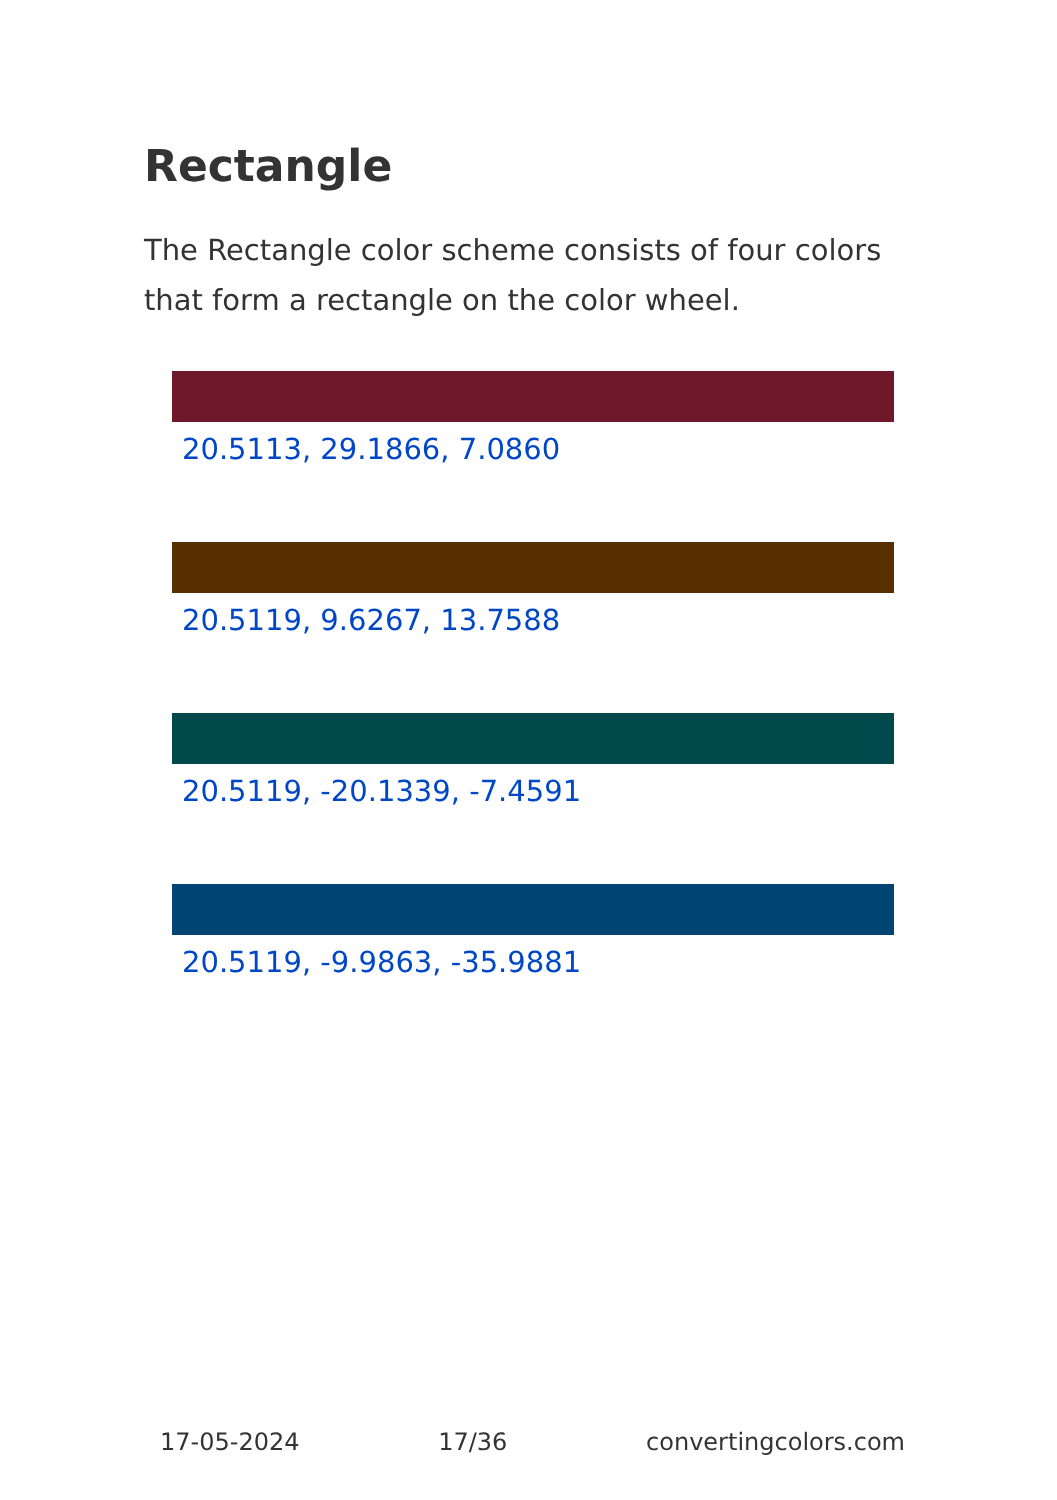Rectangle
The Rectangle color scheme consists of four colors that form a rectangle on the color wheel.
20.5113, 29.1866, 7.0860
20.5119, 9.6267, 13.7588
20.5119, -20.1339, -7.4591
20.5119, -9.9863, -35.9881
17-05-2024 17/36 convertingcolors.com